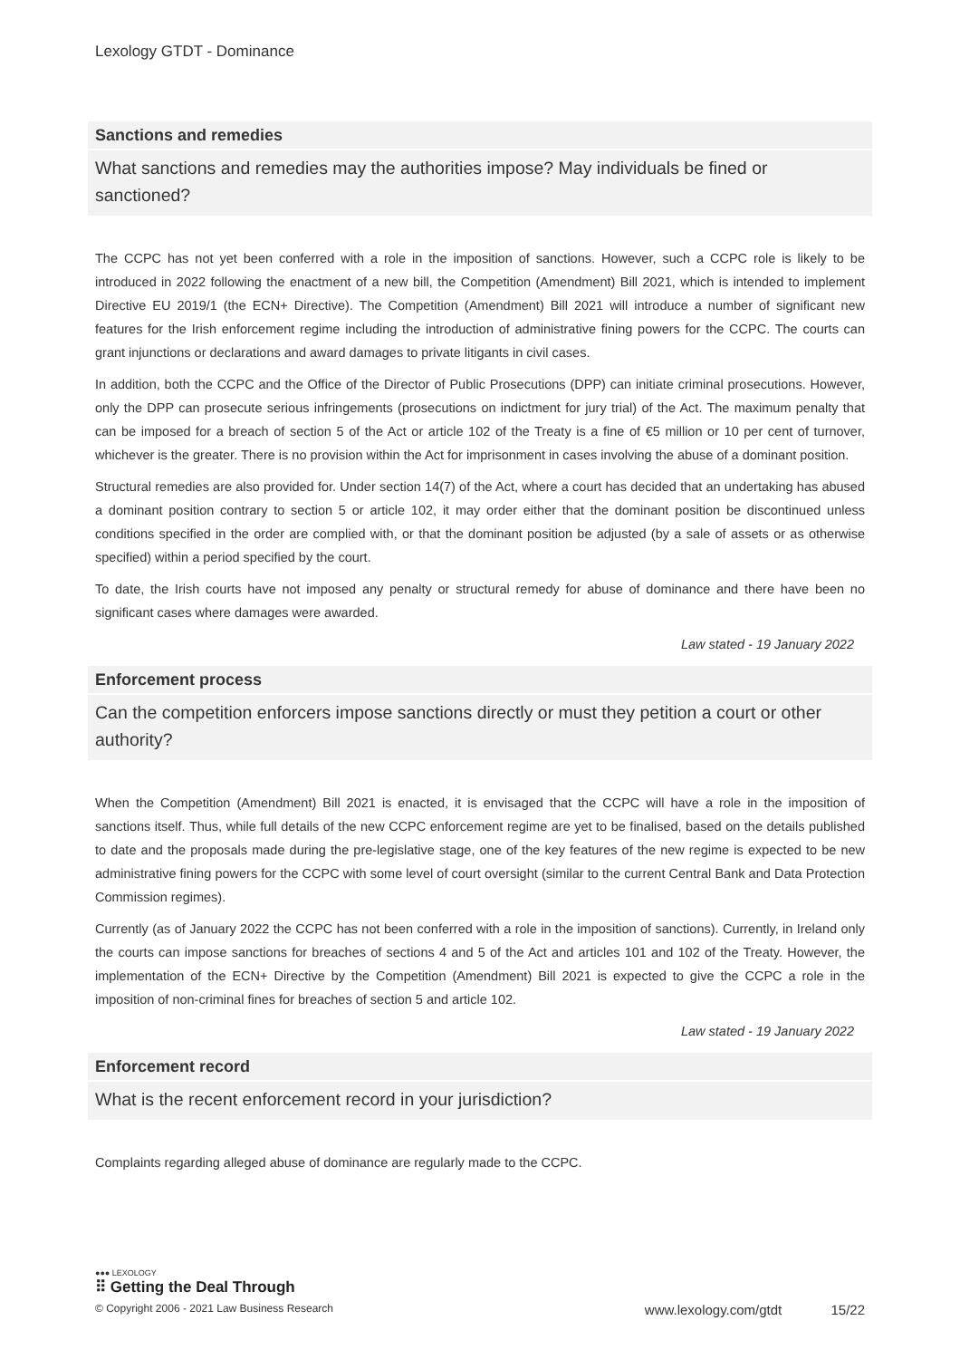Lexology GTDT - Dominance
Sanctions and remedies
What sanctions and remedies may the authorities impose? May individuals be fined or sanctioned?
The CCPC has not yet been conferred with a role in the imposition of sanctions. However, such a CCPC role is likely to be introduced in 2022 following the enactment of a new bill, the Competition (Amendment) Bill 2021, which is intended to implement Directive EU 2019/1 (the ECN+ Directive). The Competition (Amendment) Bill 2021 will introduce a number of significant new features for the Irish enforcement regime including the introduction of administrative fining powers for the CCPC. The courts can grant injunctions or declarations and award damages to private litigants in civil cases.
In addition, both the CCPC and the Office of the Director of Public Prosecutions (DPP) can initiate criminal prosecutions. However, only the DPP can prosecute serious infringements (prosecutions on indictment for jury trial) of the Act. The maximum penalty that can be imposed for a breach of section 5 of the Act or article 102 of the Treaty is a fine of €5 million or 10 per cent of turnover, whichever is the greater. There is no provision within the Act for imprisonment in cases involving the abuse of a dominant position.
Structural remedies are also provided for. Under section 14(7) of the Act, where a court has decided that an undertaking has abused a dominant position contrary to section 5 or article 102, it may order either that the dominant position be discontinued unless conditions specified in the order are complied with, or that the dominant position be adjusted (by a sale of assets or as otherwise specified) within a period specified by the court.
To date, the Irish courts have not imposed any penalty or structural remedy for abuse of dominance and there have been no significant cases where damages were awarded.
Law stated - 19 January 2022
Enforcement process
Can the competition enforcers impose sanctions directly or must they petition a court or other authority?
When the Competition (Amendment) Bill 2021 is enacted, it is envisaged that the CCPC will have a role in the imposition of sanctions itself. Thus, while full details of the new CCPC enforcement regime are yet to be finalised, based on the details published to date and the proposals made during the pre-legislative stage, one of the key features of the new regime is expected to be new administrative fining powers for the CCPC with some level of court oversight (similar to the current Central Bank and Data Protection Commission regimes).
Currently (as of January 2022 the CCPC has not been conferred with a role in the imposition of sanctions). Currently, in Ireland only the courts can impose sanctions for breaches of sections 4 and 5 of the Act and articles 101 and 102 of the Treaty. However, the implementation of the ECN+ Directive by the Competition (Amendment) Bill 2021 is expected to give the CCPC a role in the imposition of non-criminal fines for breaches of section 5 and article 102.
Law stated - 19 January 2022
Enforcement record
What is the recent enforcement record in your jurisdiction?
Complaints regarding alleged abuse of dominance are regularly made to the CCPC.
●●● LEXOLOGY
⠿ Getting the Deal Through
© Copyright 2006 - 2021 Law Business Research www.lexology.com/gtdt 15/22